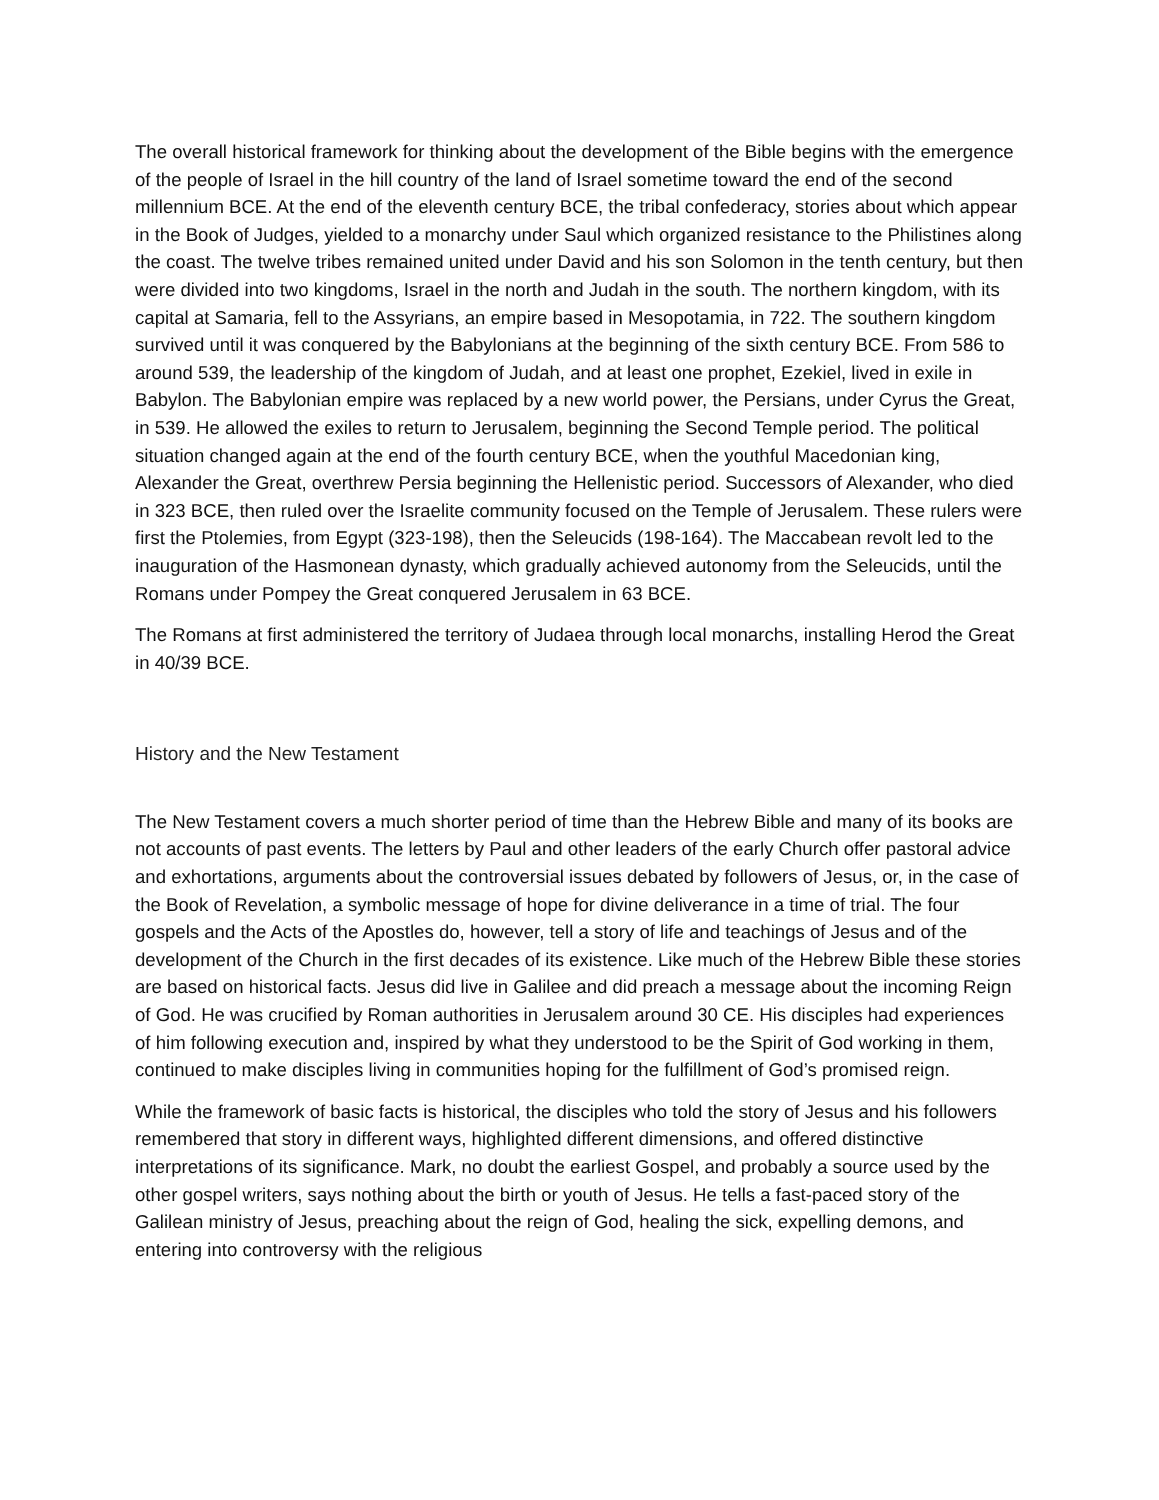The overall historical framework for thinking about the development of the Bible begins with the emergence of the people of Israel in the hill country of the land of Israel sometime toward the end of the second millennium BCE. At the end of the eleventh century BCE, the tribal confederacy, stories about which appear in the Book of Judges, yielded to a monarchy under Saul which organized resistance to the Philistines along the coast. The twelve tribes remained united under David and his son Solomon in the tenth century, but then were divided into two kingdoms, Israel in the north and Judah in the south. The northern kingdom, with its capital at Samaria, fell to the Assyrians, an empire based in Mesopotamia, in 722. The southern kingdom survived until it was conquered by the Babylonians at the beginning of the sixth century BCE. From 586 to around 539, the leadership of the kingdom of Judah, and at least one prophet, Ezekiel, lived in exile in Babylon. The Babylonian empire was replaced by a new world power, the Persians, under Cyrus the Great, in 539. He allowed the exiles to return to Jerusalem, beginning the Second Temple period. The political situation changed again at the end of the fourth century BCE, when the youthful Macedonian king, Alexander the Great, overthrew Persia beginning the Hellenistic period. Successors of Alexander, who died in 323 BCE, then ruled over the Israelite community focused on the Temple of Jerusalem. These rulers were first the Ptolemies, from Egypt (323-198), then the Seleucids (198-164). The Maccabean revolt led to the inauguration of the Hasmonean dynasty, which gradually achieved autonomy from the Seleucids, until the Romans under Pompey the Great conquered Jerusalem in 63 BCE.
The Romans at first administered the territory of Judaea through local monarchs, installing Herod the Great in 40/39 BCE.
History and the New Testament
The New Testament covers a much shorter period of time than the Hebrew Bible and many of its books are not accounts of past events. The letters by Paul and other leaders of the early Church offer pastoral advice and exhortations, arguments about the controversial issues debated by followers of Jesus, or, in the case of the Book of Revelation, a symbolic message of hope for divine deliverance in a time of trial. The four gospels and the Acts of the Apostles do, however, tell a story of life and teachings of Jesus and of the development of the Church in the first decades of its existence. Like much of the Hebrew Bible these stories are based on historical facts. Jesus did live in Galilee and did preach a message about the incoming Reign of God. He was crucified by Roman authorities in Jerusalem around 30 CE. His disciples had experiences of him following execution and, inspired by what they understood to be the Spirit of God working in them, continued to make disciples living in communities hoping for the fulfillment of God’s promised reign.
While the framework of basic facts is historical, the disciples who told the story of Jesus and his followers remembered that story in different ways, highlighted different dimensions, and offered distinctive interpretations of its significance. Mark, no doubt the earliest Gospel, and probably a source used by the other gospel writers, says nothing about the birth or youth of Jesus. He tells a fast-paced story of the Galilean ministry of Jesus, preaching about the reign of God, healing the sick, expelling demons, and entering into controversy with the religious